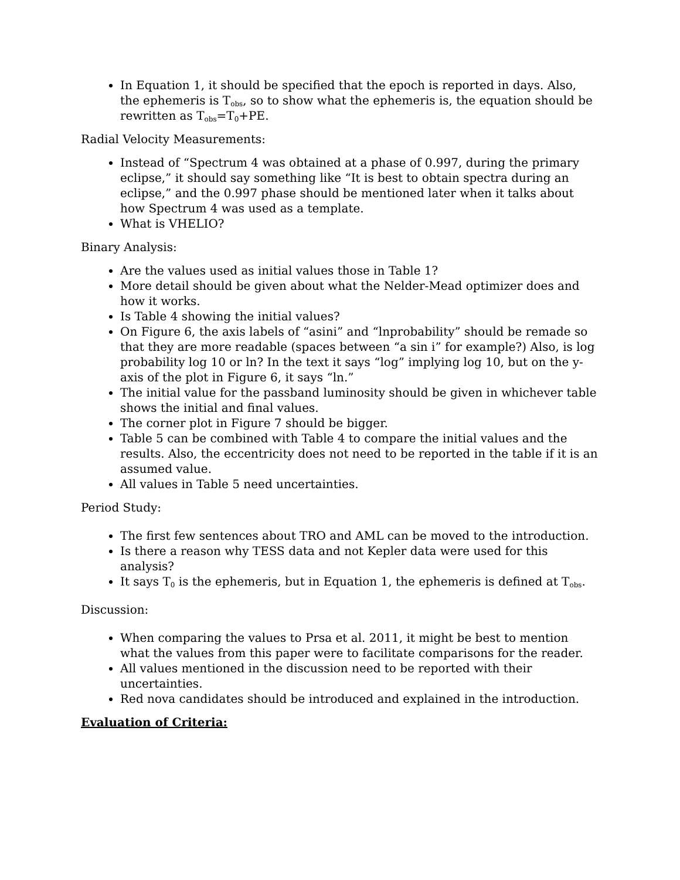In Equation 1, it should be specified that the epoch is reported in days. Also, the ephemeris is T<sub>obs</sub>, so to show what the ephemeris is, the equation should be rewritten as T<sub>obs</sub>=T<sub>0</sub>+PE.
Radial Velocity Measurements:
Instead of “Spectrum 4 was obtained at a phase of 0.997, during the primary eclipse,” it should say something like “It is best to obtain spectra during an eclipse,” and the 0.997 phase should be mentioned later when it talks about how Spectrum 4 was used as a template.
What is VHELIO?
Binary Analysis:
Are the values used as initial values those in Table 1?
More detail should be given about what the Nelder-Mead optimizer does and how it works.
Is Table 4 showing the initial values?
On Figure 6, the axis labels of “asini” and “lnprobability” should be remade so that they are more readable (spaces between “a sin i” for example?) Also, is log probability log 10 or ln? In the text it says “log” implying log 10, but on the y-axis of the plot in Figure 6, it says “ln.”
The initial value for the passband luminosity should be given in whichever table shows the initial and final values.
The corner plot in Figure 7 should be bigger.
Table 5 can be combined with Table 4 to compare the initial values and the results. Also, the eccentricity does not need to be reported in the table if it is an assumed value.
All values in Table 5 need uncertainties.
Period Study:
The first few sentences about TRO and AML can be moved to the introduction.
Is there a reason why TESS data and not Kepler data were used for this analysis?
It says T<sub>0</sub> is the ephemeris, but in Equation 1, the ephemeris is defined at T<sub>obs</sub>.
Discussion:
When comparing the values to Prsa et al. 2011, it might be best to mention what the values from this paper were to facilitate comparisons for the reader.
All values mentioned in the discussion need to be reported with their uncertainties.
Red nova candidates should be introduced and explained in the introduction.
Evaluation of Criteria: